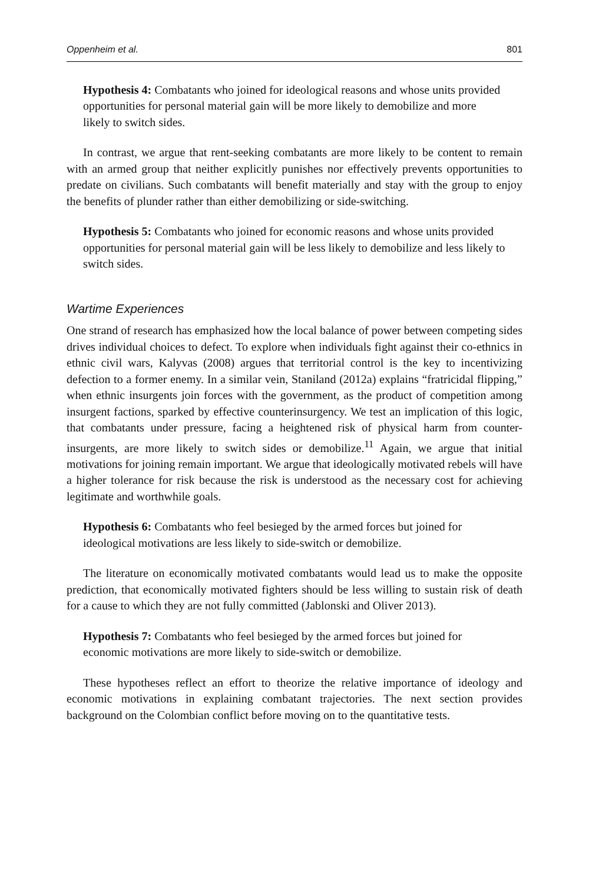Oppenheim et al. 801
Hypothesis 4: Combatants who joined for ideological reasons and whose units provided opportunities for personal material gain will be more likely to demobilize and more likely to switch sides.
In contrast, we argue that rent-seeking combatants are more likely to be content to remain with an armed group that neither explicitly punishes nor effectively prevents opportunities to predate on civilians. Such combatants will benefit materially and stay with the group to enjoy the benefits of plunder rather than either demobilizing or side-switching.
Hypothesis 5: Combatants who joined for economic reasons and whose units provided opportunities for personal material gain will be less likely to demobilize and less likely to switch sides.
Wartime Experiences
One strand of research has emphasized how the local balance of power between competing sides drives individual choices to defect. To explore when individuals fight against their co-ethnics in ethnic civil wars, Kalyvas (2008) argues that territorial control is the key to incentivizing defection to a former enemy. In a similar vein, Staniland (2012a) explains “fratricidal flipping,” when ethnic insurgents join forces with the government, as the product of competition among insurgent factions, sparked by effective counterinsurgency. We test an implication of this logic, that combatants under pressure, facing a heightened risk of physical harm from counter-insurgents, are more likely to switch sides or demobilize.<sup>11</sup> Again, we argue that initial motivations for joining remain important. We argue that ideologically motivated rebels will have a higher tolerance for risk because the risk is understood as the necessary cost for achieving legitimate and worthwhile goals.
Hypothesis 6: Combatants who feel besieged by the armed forces but joined for ideological motivations are less likely to side-switch or demobilize.
The literature on economically motivated combatants would lead us to make the opposite prediction, that economically motivated fighters should be less willing to sustain risk of death for a cause to which they are not fully committed (Jablonski and Oliver 2013).
Hypothesis 7: Combatants who feel besieged by the armed forces but joined for economic motivations are more likely to side-switch or demobilize.
These hypotheses reflect an effort to theorize the relative importance of ideology and economic motivations in explaining combatant trajectories. The next section provides background on the Colombian conflict before moving on to the quantitative tests.